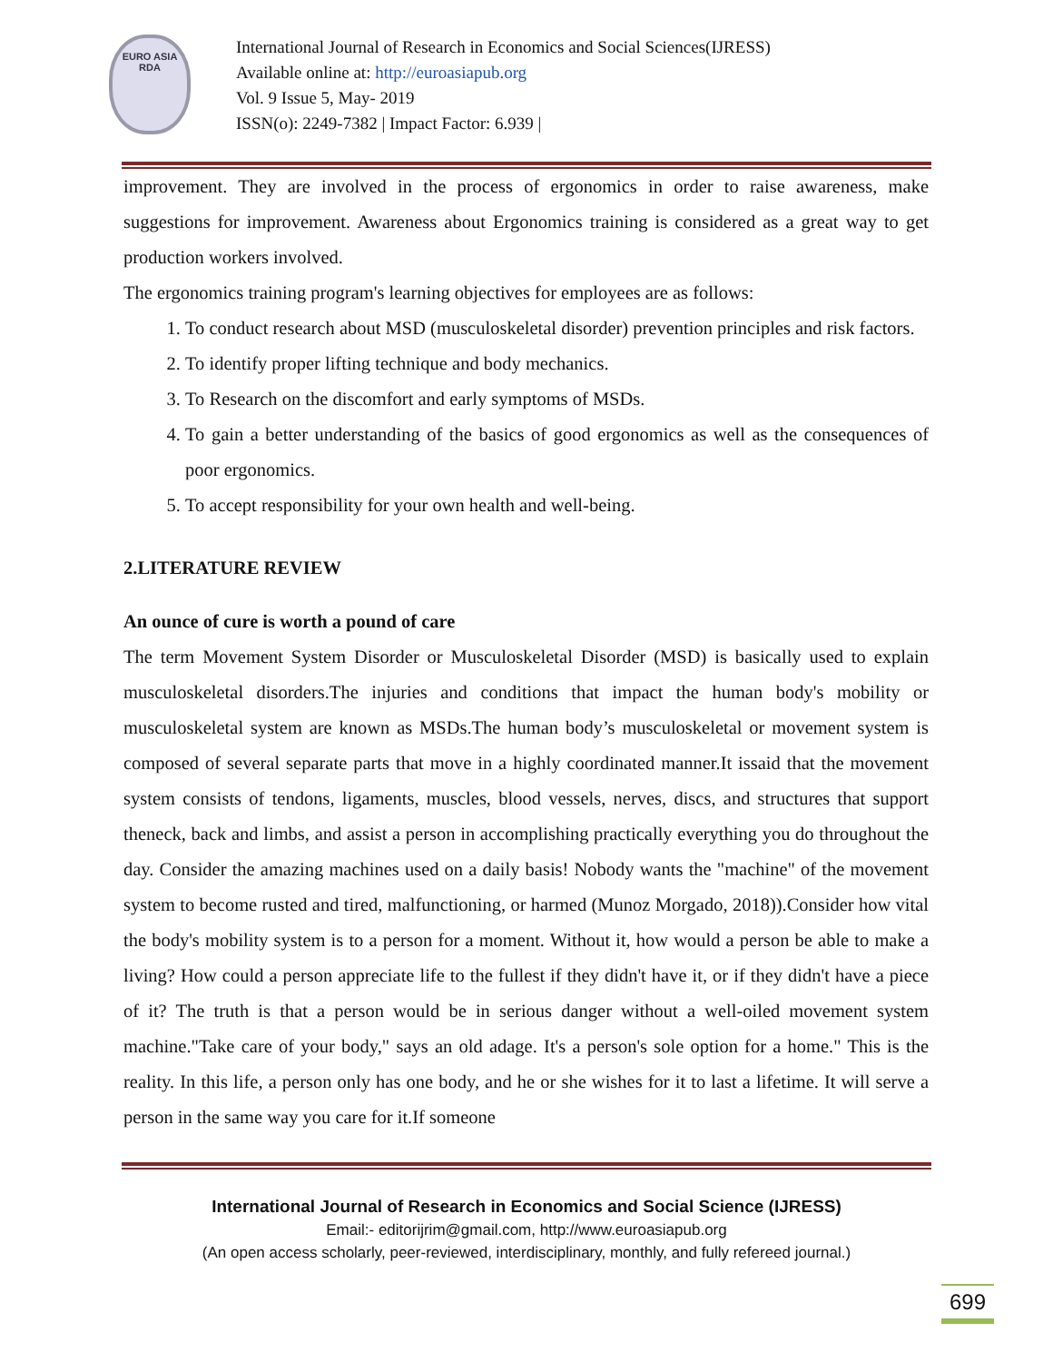EURO ASIA
RDA
International Journal of Research in Economics and Social Sciences(IJRESS)
Available online at: http://euroasiapub.org
Vol. 9 Issue 5, May- 2019
ISSN(o): 2249-7382 | Impact Factor: 6.939 |
improvement. They are involved in the process of ergonomics in order to raise awareness, make suggestions for improvement. Awareness about Ergonomics training is considered as a great way to get production workers involved.
The ergonomics training program's learning objectives for employees are as follows:
1. To conduct research about MSD (musculoskeletal disorder) prevention principles and risk factors.
2. To identify proper lifting technique and body mechanics.
3. To Research on the discomfort and early symptoms of MSDs.
4. To gain a better understanding of the basics of good ergonomics as well as the consequences of poor ergonomics.
5. To accept responsibility for your own health and well-being.
2.LITERATURE REVIEW
An ounce of cure is worth a pound of care
The term Movement System Disorder or Musculoskeletal Disorder (MSD) is basically used to explain musculoskeletal disorders.The injuries and conditions that impact the human body's mobility or musculoskeletal system are known as MSDs.The human body’s musculoskeletal or movement system is composed of several separate parts that move in a highly coordinated manner.It issaid that the movement system consists of tendons, ligaments, muscles, blood vessels, nerves, discs, and structures that support theneck, back and limbs, and assist a person in accomplishing practically everything you do throughout the day. Consider the amazing machines used on a daily basis! Nobody wants the "machine" of the movement system to become rusted and tired, malfunctioning, or harmed (Munoz Morgado, 2018)).Consider how vital the body's mobility system is to a person for a moment. Without it, how would a person be able to make a living? How could a person appreciate life to the fullest if they didn't have it, or if they didn't have a piece of it? The truth is that a person would be in serious danger without a well-oiled movement system machine."Take care of your body," says an old adage. It's a person's sole option for a home." This is the reality. In this life, a person only has one body, and he or she wishes for it to last a lifetime. It will serve a person in the same way you care for it.If someone
International Journal of Research in Economics and Social Science (IJRESS)
Email:- editorijrim@gmail.com, http://www.euroasiapub.org
(An open access scholarly, peer-reviewed, interdisciplinary, monthly, and fully refereed journal.)
699